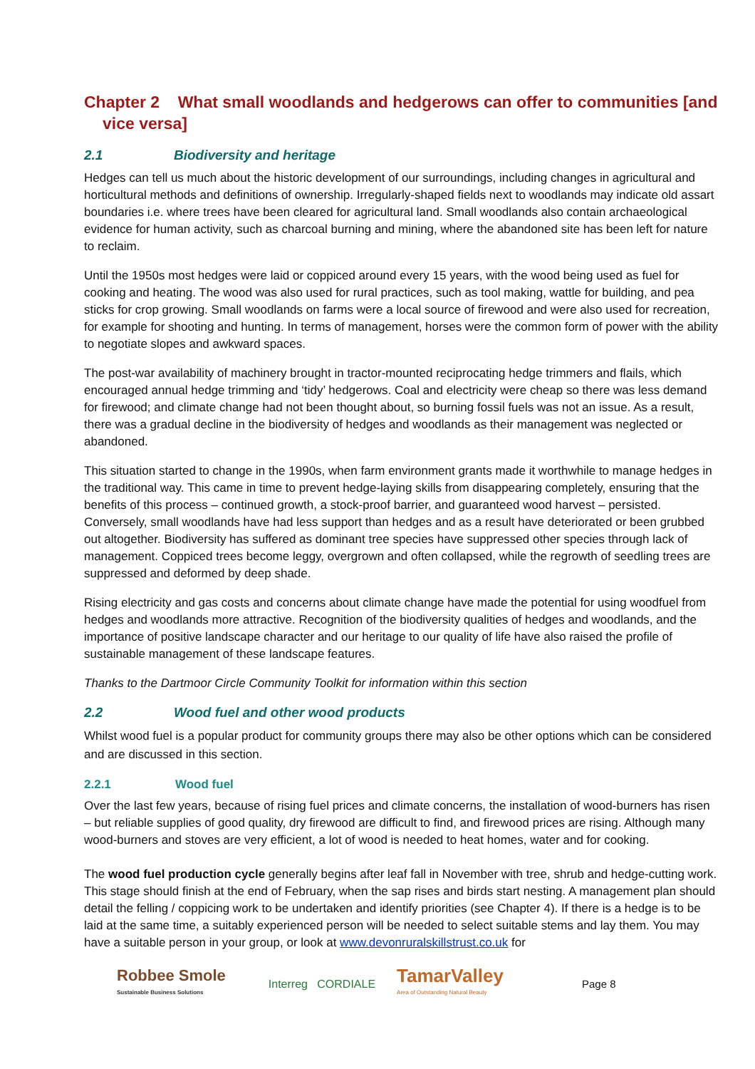Chapter 2 What small woodlands and hedgerows can offer to communities [and vice versa]
2.1 Biodiversity and heritage
Hedges can tell us much about the historic development of our surroundings, including changes in agricultural and horticultural methods and definitions of ownership. Irregularly-shaped fields next to woodlands may indicate old assart boundaries i.e. where trees have been cleared for agricultural land. Small woodlands also contain archaeological evidence for human activity, such as charcoal burning and mining, where the abandoned site has been left for nature to reclaim.
Until the 1950s most hedges were laid or coppiced around every 15 years, with the wood being used as fuel for cooking and heating. The wood was also used for rural practices, such as tool making, wattle for building, and pea sticks for crop growing. Small woodlands on farms were a local source of firewood and were also used for recreation, for example for shooting and hunting. In terms of management, horses were the common form of power with the ability to negotiate slopes and awkward spaces.
The post-war availability of machinery brought in tractor-mounted reciprocating hedge trimmers and flails, which encouraged annual hedge trimming and ‘tidy’ hedgerows. Coal and electricity were cheap so there was less demand for firewood; and climate change had not been thought about, so burning fossil fuels was not an issue. As a result, there was a gradual decline in the biodiversity of hedges and woodlands as their management was neglected or abandoned.
This situation started to change in the 1990s, when farm environment grants made it worthwhile to manage hedges in the traditional way. This came in time to prevent hedge-laying skills from disappearing completely, ensuring that the benefits of this process – continued growth, a stock-proof barrier, and guaranteed wood harvest – persisted. Conversely, small woodlands have had less support than hedges and as a result have deteriorated or been grubbed out altogether. Biodiversity has suffered as dominant tree species have suppressed other species through lack of management. Coppiced trees become leggy, overgrown and often collapsed, while the regrowth of seedling trees are suppressed and deformed by deep shade.
Rising electricity and gas costs and concerns about climate change have made the potential for using woodfuel from hedges and woodlands more attractive. Recognition of the biodiversity qualities of hedges and woodlands, and the importance of positive landscape character and our heritage to our quality of life have also raised the profile of sustainable management of these landscape features.
Thanks to the Dartmoor Circle Community Toolkit for information within this section
2.2 Wood fuel and other wood products
Whilst wood fuel is a popular product for community groups there may also be other options which can be considered and are discussed in this section.
2.2.1 Wood fuel
Over the last few years, because of rising fuel prices and climate concerns, the installation of wood-burners has risen – but reliable supplies of good quality, dry firewood are difficult to find, and firewood prices are rising. Although many wood-burners and stoves are very efficient, a lot of wood is needed to heat homes, water and for cooking.
The wood fuel production cycle generally begins after leaf fall in November with tree, shrub and hedge-cutting work. This stage should finish at the end of February, when the sap rises and birds start nesting. A management plan should detail the felling / coppicing work to be undertaken and identify priorities (see Chapter 4). If there is a hedge is to be laid at the same time, a suitably experienced person will be needed to select suitable stems and lay them. You may have a suitable person in your group, or look at www.devonruralskillstrust.co.uk for
Robbee Smole
Sustainable Business Solutions
Interreg CORDIALE
TamarValley
Area of Outstanding Natural Beauty
Page 8